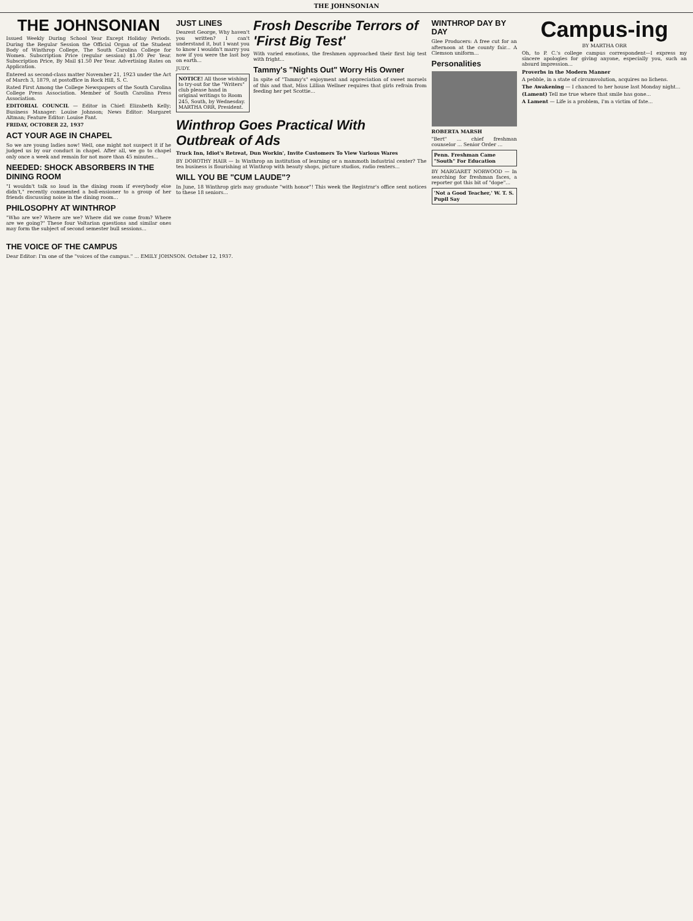THE JOHNSONIAN
THE JOHNSONIAN
Issued Weekly During School Year Except Holiday Periods. During the Regular Session the Official Organ of the Student Body of Winthrop College, The South Carolina College for Women. Subscription Price (regular session) $1.00 Per Year. Subscription Price, By Mail $1.50 Per Year. Advertising Rates on Application.
Entered as second-class matter November 21, 1923 under the Act of March 3, 1879, at postoffice in Rock Hill, S. C.
Rated First Among the College Newspapers of the South Carolina College Press Association. Member of South Carolina Press Association.
EDITORIAL COUNCIL — Editor in Chief: Elizabeth Kelly; Business Manager: Louise Johnson; News Editor: Margaret Altman; Feature Editor: Louise Fant.
FRIDAY, OCTOBER 22, 1937
ACT YOUR AGE IN CHAPEL
So we are young ladies now! Well, one might not suspect it if he judged us by our conduct in chapel. After all, we go to chapel only once a week and remain for not more than 45 minutes...
NEEDED: SHOCK ABSORBERS IN THE DINING ROOM
"I wouldn't talk so loud in the dining room if everybody else didn't," recently commented a boll-ensioner to a group of her friends discussing noise in the dining room...
PHILOSOPHY AT WINTHROP
"Who are we? Where are we? Where did we come from? Where are we going?" These four Voltarian questions and similar ones may form the subject of second semester bull sessions...
JUST LINES
Dearest George, Why haven't you written? I can't understand it, but I want you to know I wouldn't marry you now if you were the last boy on earth...
JUDY.
NOTICE! All those wishing to try-out for the "Writers" club please hand in original writings to Room 245, South, by Wednesday. MARTHA ORR, President.
Frosh Describe Terrors of 'First Big Test'
With varied emotions, the freshmen approached their first big test with fright...
Tammy's "Nights Out" Worry His Owner
In spite of "Tammy's" enjoyment and appreciation of sweet morsels of this and that, Miss Lillian Wellner requires that girls refrain from feeding her pet Scottie...
Winthrop Goes Practical With Outbreak of Ads
Truck Inn, Idiot's Retreat, Dun Workin', Invite Customers To View Various Wares
BY DOROTHY HAIR — Is Winthrop an institution of learning or a mammoth industrial center? The tea business is flourishing at Winthrop with beauty shops, picture studios, radio renters...
WILL YOU BE "CUM LAUDE"?
In June, 18 Winthrop girls may graduate "with honor"! This week the Registrar's office sent notices to these 18 seniors...
WINTHROP DAY BY DAY
Glee Producers: A free cut for an afternoon at the county fair... A Clemson uniform...
Personalities
ROBERTA MARSH
"Bert" ... chief freshman counselor ... Senior Order ...
Penn. Freshman Came "South" For Education
BY MARGARET NORWOOD — In searching for freshman faces, a reporter got this bit of "dope"...
'Not a Good Teacher,' W. T. S. Pupil Say
Campus-ing
BY MARTHA ORR
Oh, to P. C.'s college campus correspondent—I express my sincere apologies for giving anyone, especially you, such an absurd impression...
Proverbs in the Modern Manner
A pebble, in a state of circumvolution, acquires no lichens.
The Awakening — I chanced to her house last Monday night...
(Lament) Tell me true where that smile has gone...
A Lament — Life is a problem, I'm a victim of fate...
THE VOICE OF THE CAMPUS
Dear Editor: I'm one of the "voices of the campus." ... EMILY JOHNSON. October 12, 1937.